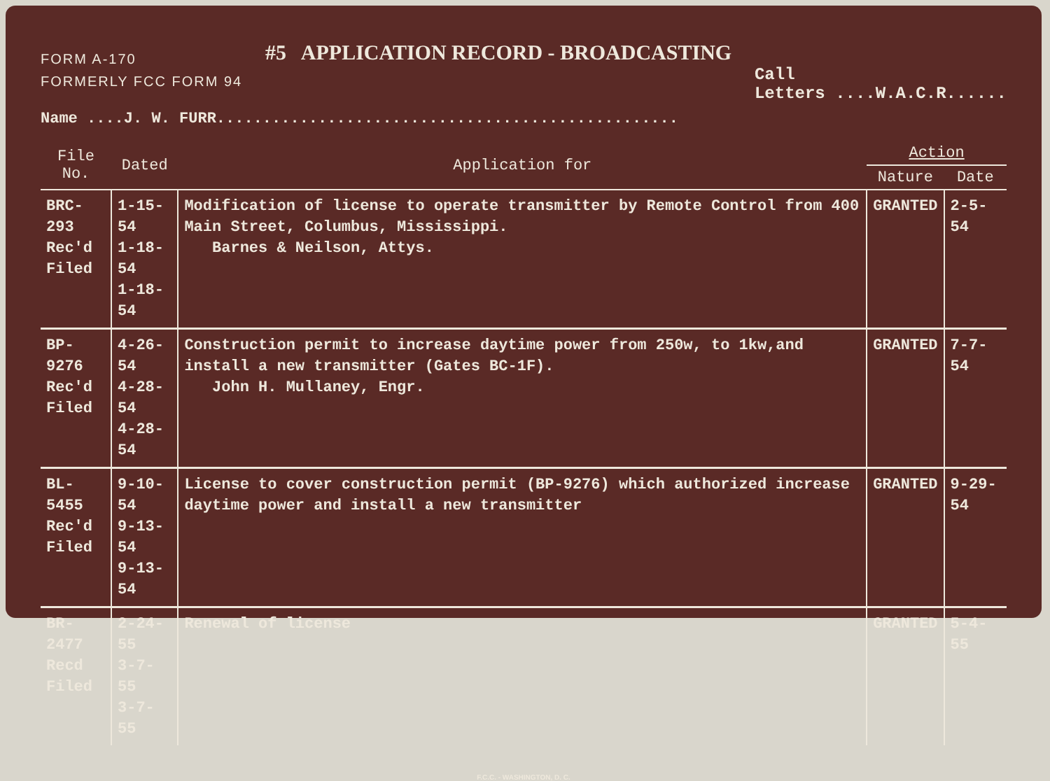FORM A-170
FORMERLY FCC FORM 94
#5 APPLICATION RECORD - BROADCASTING
Call
Letters ....W.A.C.R......
Name ....J. W. FURR..................................................
| File No. | Dated | Application for | Action | |
| --- | --- | --- | --- | --- |
| | | | Nature | Date |
| BRC-293 Rec'd Filed | 1-15-54 1-18-54 1-18-54 | Modification of license to operate transmitter by Remote Control from 400 Main Street, Columbus, Mississippi. Barnes & Neilson, Attys. | GRANTED | 2-5-54 |
| BP-9276 Rec'd Filed | 4-26-54 4-28-54 4-28-54 | Construction permit to increase daytime power from 250w, to 1kw,and install a new transmitter (Gates BC-1F). John H. Mullaney, Engr. | GRANTED | 7-7-54 |
| BL-5455 Rec'd Filed | 9-10-54 9-13-54 9-13-54 | License to cover construction permit (BP-9276) which authorized increase daytime power and install a new transmitter | GRANTED | 9-29-54 |
| BR-2477 Recd Filed | 2-24-55 3-7-55 3-7-55 | Renewal of license | GRANTED | 5-4-55 |
F.C.C. - WASHINGTON, D. C.